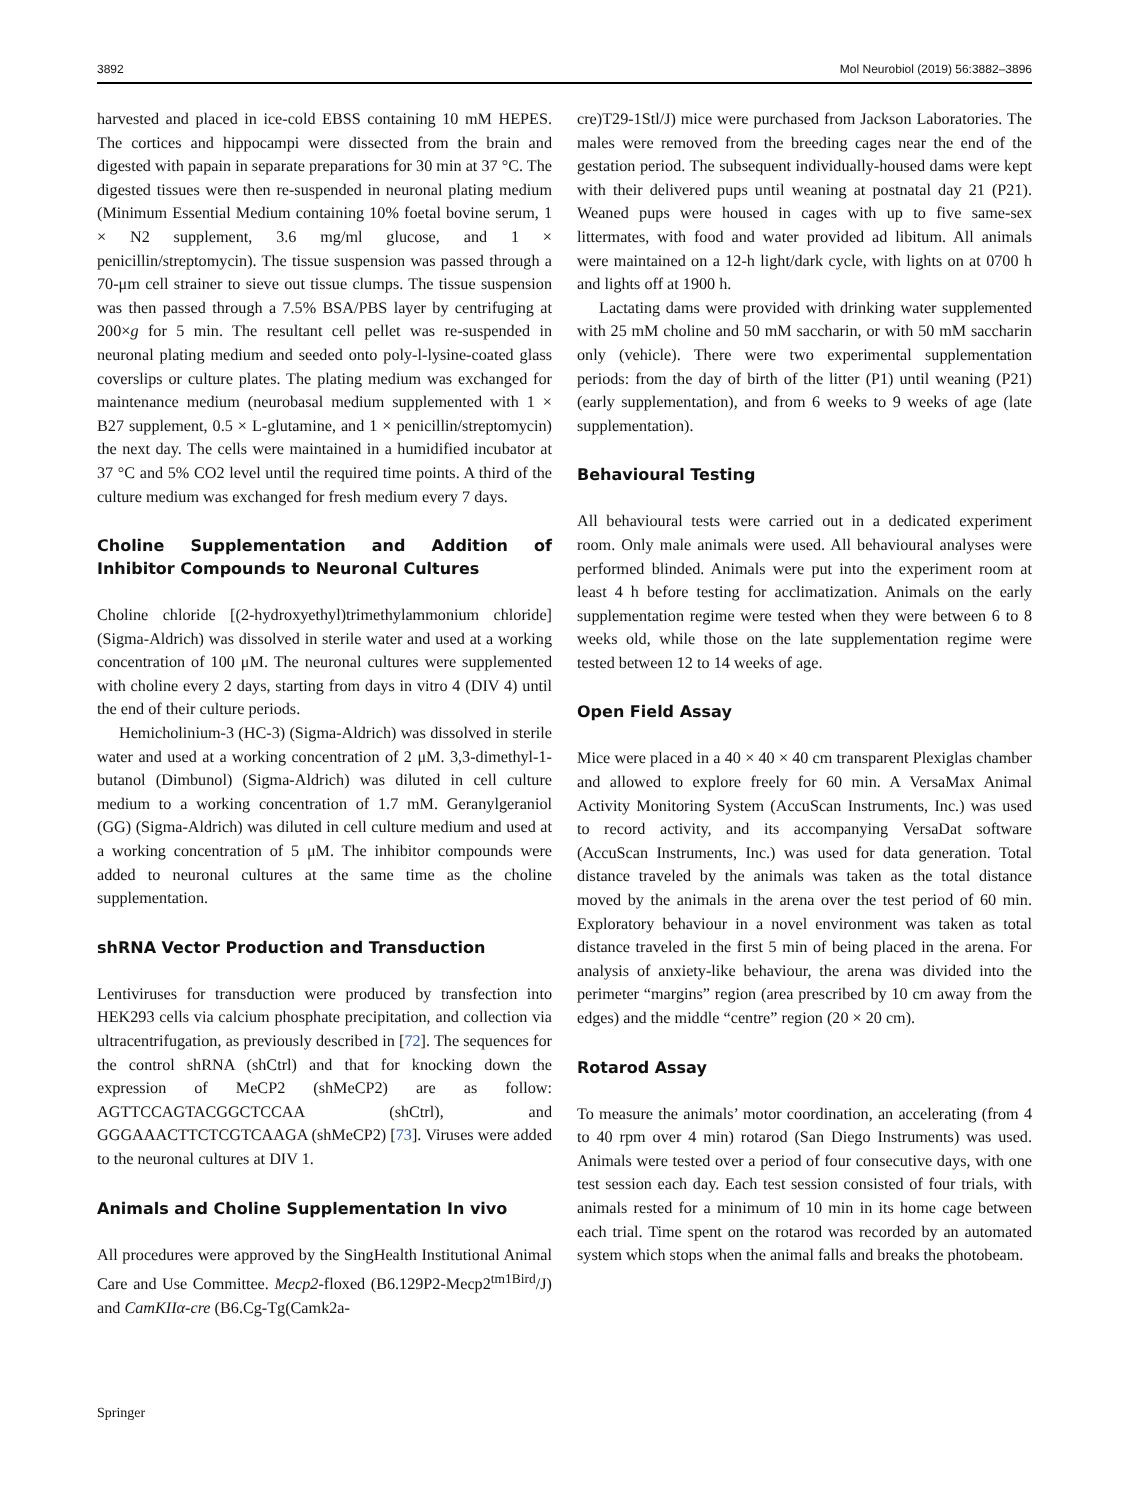3892 Mol Neurobiol (2019) 56:3882–3896
harvested and placed in ice-cold EBSS containing 10 mM HEPES. The cortices and hippocampi were dissected from the brain and digested with papain in separate preparations for 30 min at 37 °C. The digested tissues were then re-suspended in neuronal plating medium (Minimum Essential Medium containing 10% foetal bovine serum, 1 × N2 supplement, 3.6 mg/ml glucose, and 1 × penicillin/streptomycin). The tissue suspension was passed through a 70-μm cell strainer to sieve out tissue clumps. The tissue suspension was then passed through a 7.5% BSA/PBS layer by centrifuging at 200×g for 5 min. The resultant cell pellet was re-suspended in neuronal plating medium and seeded onto poly-l-lysine-coated glass coverslips or culture plates. The plating medium was exchanged for maintenance medium (neurobasal medium supplemented with 1 × B27 supplement, 0.5 × L-glutamine, and 1 × penicillin/streptomycin) the next day. The cells were maintained in a humidified incubator at 37 °C and 5% CO2 level until the required time points. A third of the culture medium was exchanged for fresh medium every 7 days.
Choline Supplementation and Addition of Inhibitor Compounds to Neuronal Cultures
Choline chloride [(2-hydroxyethyl)trimethylammonium chloride] (Sigma-Aldrich) was dissolved in sterile water and used at a working concentration of 100 μM. The neuronal cultures were supplemented with choline every 2 days, starting from days in vitro 4 (DIV 4) until the end of their culture periods.
Hemicholinium-3 (HC-3) (Sigma-Aldrich) was dissolved in sterile water and used at a working concentration of 2 μM. 3,3-dimethyl-1-butanol (Dimbunol) (Sigma-Aldrich) was diluted in cell culture medium to a working concentration of 1.7 mM. Geranylgeraniol (GG) (Sigma-Aldrich) was diluted in cell culture medium and used at a working concentration of 5 μM. The inhibitor compounds were added to neuronal cultures at the same time as the choline supplementation.
shRNA Vector Production and Transduction
Lentiviruses for transduction were produced by transfection into HEK293 cells via calcium phosphate precipitation, and collection via ultracentrifugation, as previously described in [72]. The sequences for the control shRNA (shCtrl) and that for knocking down the expression of MeCP2 (shMeCP2) are as follow: AGTTCCAGTACGGCTCCAA (shCtrl), and GGGAAACTTCTCGTCAAGA (shMeCP2) [73]. Viruses were added to the neuronal cultures at DIV 1.
Animals and Choline Supplementation In vivo
All procedures were approved by the SingHealth Institutional Animal Care and Use Committee. Mecp2-floxed (B6.129P2-Mecp2<sup>tm1Bird</sup>/J) and CamKIIα-cre (B6.Cg-Tg(Camk2a-
cre)T29-1Stl/J) mice were purchased from Jackson Laboratories. The males were removed from the breeding cages near the end of the gestation period. The subsequent individually-housed dams were kept with their delivered pups until weaning at postnatal day 21 (P21). Weaned pups were housed in cages with up to five same-sex littermates, with food and water provided ad libitum. All animals were maintained on a 12-h light/dark cycle, with lights on at 0700 h and lights off at 1900 h.
Lactating dams were provided with drinking water supplemented with 25 mM choline and 50 mM saccharin, or with 50 mM saccharin only (vehicle). There were two experimental supplementation periods: from the day of birth of the litter (P1) until weaning (P21) (early supplementation), and from 6 weeks to 9 weeks of age (late supplementation).
Behavioural Testing
All behavioural tests were carried out in a dedicated experiment room. Only male animals were used. All behavioural analyses were performed blinded. Animals were put into the experiment room at least 4 h before testing for acclimatization. Animals on the early supplementation regime were tested when they were between 6 to 8 weeks old, while those on the late supplementation regime were tested between 12 to 14 weeks of age.
Open Field Assay
Mice were placed in a 40 × 40 × 40 cm transparent Plexiglas chamber and allowed to explore freely for 60 min. A VersaMax Animal Activity Monitoring System (AccuScan Instruments, Inc.) was used to record activity, and its accompanying VersaDat software (AccuScan Instruments, Inc.) was used for data generation. Total distance traveled by the animals was taken as the total distance moved by the animals in the arena over the test period of 60 min. Exploratory behaviour in a novel environment was taken as total distance traveled in the first 5 min of being placed in the arena. For analysis of anxiety-like behaviour, the arena was divided into the perimeter “margins” region (area prescribed by 10 cm away from the edges) and the middle “centre” region (20 × 20 cm).
Rotarod Assay
To measure the animals’ motor coordination, an accelerating (from 4 to 40 rpm over 4 min) rotarod (San Diego Instruments) was used. Animals were tested over a period of four consecutive days, with one test session each day. Each test session consisted of four trials, with animals rested for a minimum of 10 min in its home cage between each trial. Time spent on the rotarod was recorded by an automated system which stops when the animal falls and breaks the photobeam.
Springer